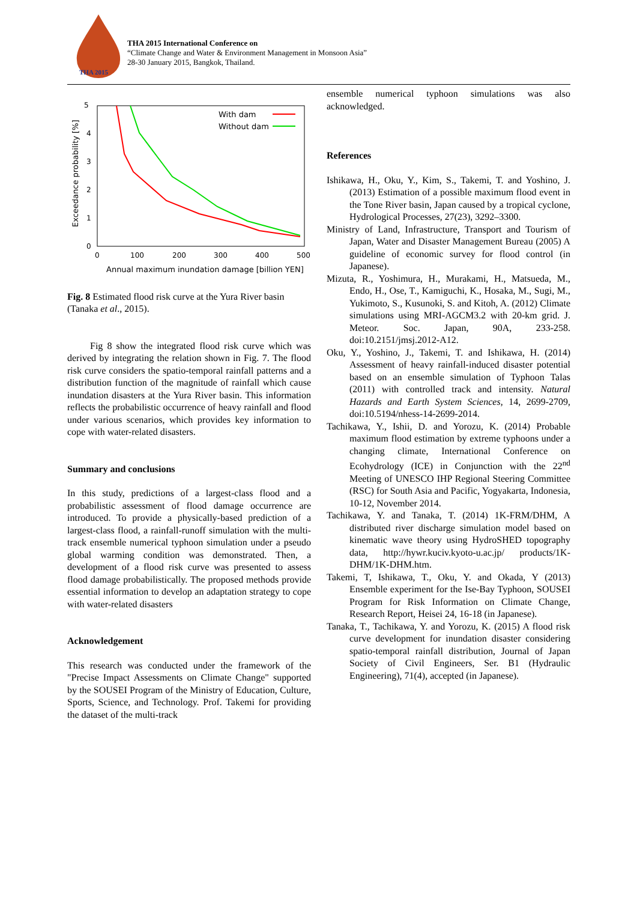THA 2015
THA 2015 International Conference on
“Climate Change and Water & Environment Management in Monsoon Asia”
28-30 January 2015, Bangkok, Thailand.
5
4
3
2
1
0
0
100
200
300
400
500
Annual maximum inundation damage [billion YEN]
Exceedance probability [%]
With dam
Without dam
Fig. 8 Estimated flood risk curve at the Yura River basin (Tanaka et al., 2015).
Fig 8 show the integrated flood risk curve which was derived by integrating the relation shown in Fig. 7. The flood risk curve considers the spatio-temporal rainfall patterns and a distribution function of the magnitude of rainfall which cause inundation disasters at the Yura River basin. This information reflects the probabilistic occurrence of heavy rainfall and flood under various scenarios, which provides key information to cope with water-related disasters.
Summary and conclusions
In this study, predictions of a largest-class flood and a probabilistic assessment of flood damage occurrence are introduced. To provide a physically-based prediction of a largest-class flood, a rainfall-runoff simulation with the multi-track ensemble numerical typhoon simulation under a pseudo global warming condition was demonstrated. Then, a development of a flood risk curve was presented to assess flood damage probabilistically. The proposed methods provide essential information to develop an adaptation strategy to cope with water-related disasters
Acknowledgement
This research was conducted under the framework of the "Precise Impact Assessments on Climate Change" supported by the SOUSEI Program of the Ministry of Education, Culture, Sports, Science, and Technology. Prof. Takemi for providing the dataset of the multi-track
ensemble numerical typhoon simulations was also acknowledged.
References
Ishikawa, H., Oku, Y., Kim, S., Takemi, T. and Yoshino, J. (2013) Estimation of a possible maximum flood event in the Tone River basin, Japan caused by a tropical cyclone, Hydrological Processes, 27(23), 3292–3300.
Ministry of Land, Infrastructure, Transport and Tourism of Japan, Water and Disaster Management Bureau (2005) A guideline of economic survey for flood control (in Japanese).
Mizuta, R., Yoshimura, H., Murakami, H., Matsueda, M., Endo, H., Ose, T., Kamiguchi, K., Hosaka, M., Sugi, M., Yukimoto, S., Kusunoki, S. and Kitoh, A. (2012) Climate simulations using MRI-AGCM3.2 with 20-km grid. J. Meteor. Soc. Japan, 90A, 233-258. doi:10.2151/jmsj.2012-A12.
Oku, Y., Yoshino, J., Takemi, T. and Ishikawa, H. (2014) Assessment of heavy rainfall-induced disaster potential based on an ensemble simulation of Typhoon Talas (2011) with controlled track and intensity. Natural Hazards and Earth System Sciences, 14, 2699-2709, doi:10.5194/nhess-14-2699-2014.
Tachikawa, Y., Ishii, D. and Yorozu, K. (2014) Probable maximum flood estimation by extreme typhoons under a changing climate, International Conference on Ecohydrology (ICE) in Conjunction with the 22<sup>nd</sup> Meeting of UNESCO IHP Regional Steering Committee (RSC) for South Asia and Pacific, Yogyakarta, Indonesia, 10-12, November 2014.
Tachikawa, Y. and Tanaka, T. (2014) 1K-FRM/DHM, A distributed river discharge simulation model based on kinematic wave theory using HydroSHED topography data, http://hywr.kuciv.kyoto-u.ac.jp/ products/1K-DHM/1K-DHM.htm.
Takemi, T, Ishikawa, T., Oku, Y. and Okada, Y (2013) Ensemble experiment for the Ise-Bay Typhoon, SOUSEI Program for Risk Information on Climate Change, Research Report, Heisei 24, 16-18 (in Japanese).
Tanaka, T., Tachikawa, Y. and Yorozu, K. (2015) A flood risk curve development for inundation disaster considering spatio-temporal rainfall distribution, Journal of Japan Society of Civil Engineers, Ser. B1 (Hydraulic Engineering), 71(4), accepted (in Japanese).